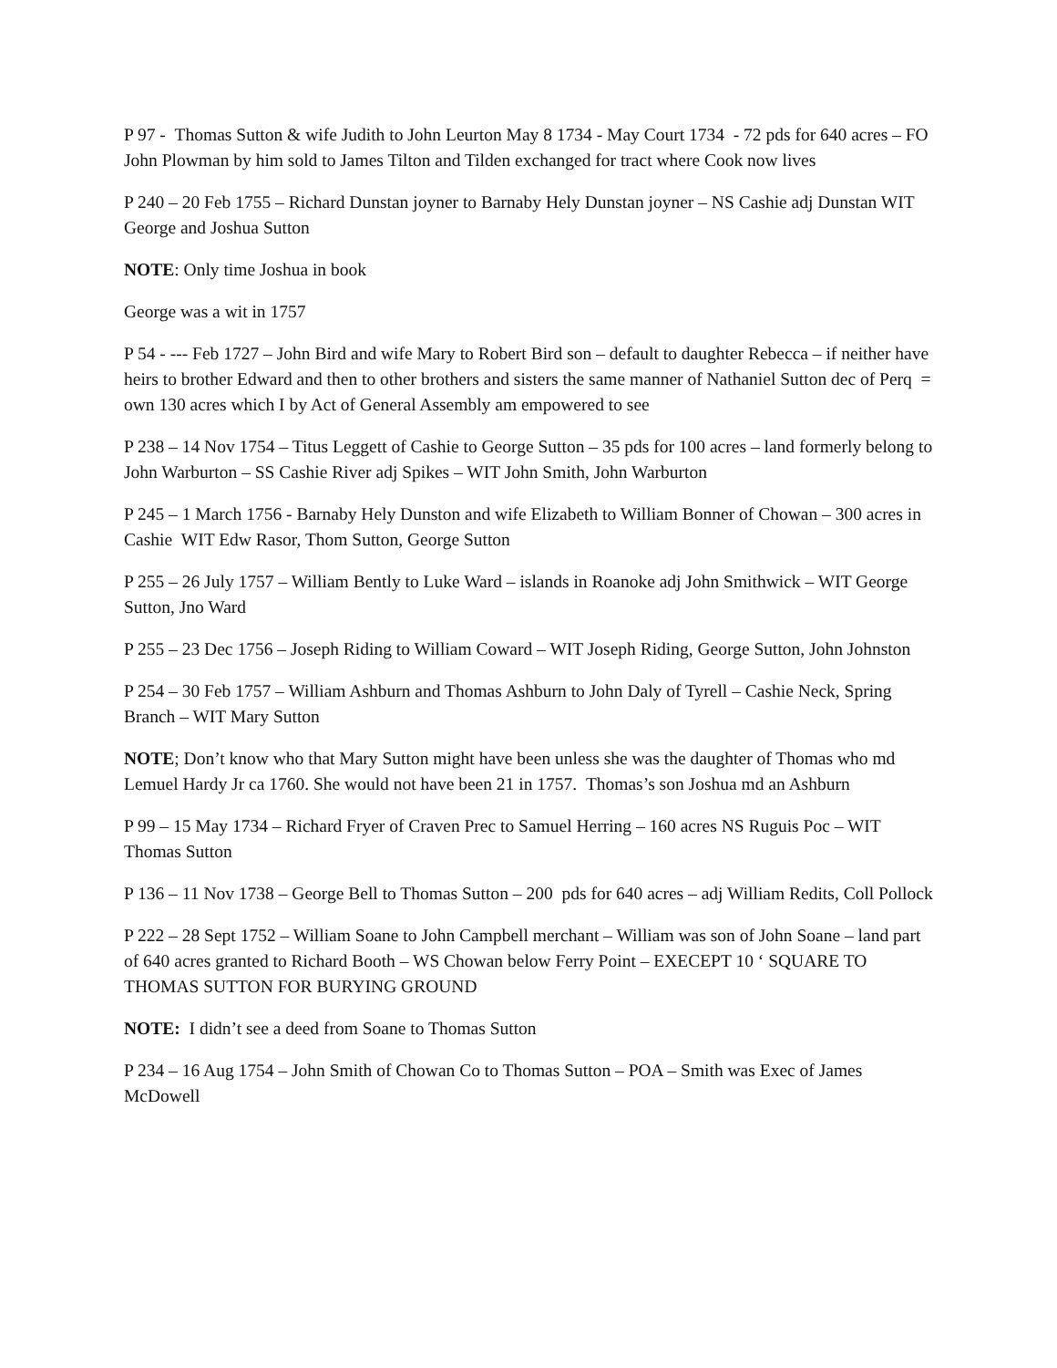P 97 - Thomas Sutton & wife Judith to John Leurton May 8 1734 - May Court 1734 - 72 pds for 640 acres – FO John Plowman by him sold to James Tilton and Tilden exchanged for tract where Cook now lives
P 240 – 20 Feb 1755 – Richard Dunstan joyner to Barnaby Hely Dunstan joyner – NS Cashie adj Dunstan WIT George and Joshua Sutton
NOTE: Only time Joshua in book
George was a wit in 1757
P 54 - --- Feb 1727 – John Bird and wife Mary to Robert Bird son – default to daughter Rebecca – if neither have heirs to brother Edward and then to other brothers and sisters the same manner of Nathaniel Sutton dec of Perq = own 130 acres which I by Act of General Assembly am empowered to see
P 238 – 14 Nov 1754 – Titus Leggett of Cashie to George Sutton – 35 pds for 100 acres – land formerly belong to John Warburton – SS Cashie River adj Spikes – WIT John Smith, John Warburton
P 245 – 1 March 1756 - Barnaby Hely Dunston and wife Elizabeth to William Bonner of Chowan – 300 acres in Cashie WIT Edw Rasor, Thom Sutton, George Sutton
P 255 – 26 July 1757 – William Bently to Luke Ward – islands in Roanoke adj John Smithwick – WIT George Sutton, Jno Ward
P 255 – 23 Dec 1756 – Joseph Riding to William Coward – WIT Joseph Riding, George Sutton, John Johnston
P 254 – 30 Feb 1757 – William Ashburn and Thomas Ashburn to John Daly of Tyrell – Cashie Neck, Spring Branch – WIT Mary Sutton
NOTE; Don’t know who that Mary Sutton might have been unless she was the daughter of Thomas who md Lemuel Hardy Jr ca 1760. She would not have been 21 in 1757. Thomas’s son Joshua md an Ashburn
P 99 – 15 May 1734 – Richard Fryer of Craven Prec to Samuel Herring – 160 acres NS Ruguis Poc – WIT Thomas Sutton
P 136 – 11 Nov 1738 – George Bell to Thomas Sutton – 200 pds for 640 acres – adj William Redits, Coll Pollock
P 222 – 28 Sept 1752 – William Soane to John Campbell merchant – William was son of John Soane – land part of 640 acres granted to Richard Booth – WS Chowan below Ferry Point – EXECEPT 10 ‘ SQUARE TO THOMAS SUTTON FOR BURYING GROUND
NOTE: I didn’t see a deed from Soane to Thomas Sutton
P 234 – 16 Aug 1754 – John Smith of Chowan Co to Thomas Sutton – POA – Smith was Exec of James McDowell